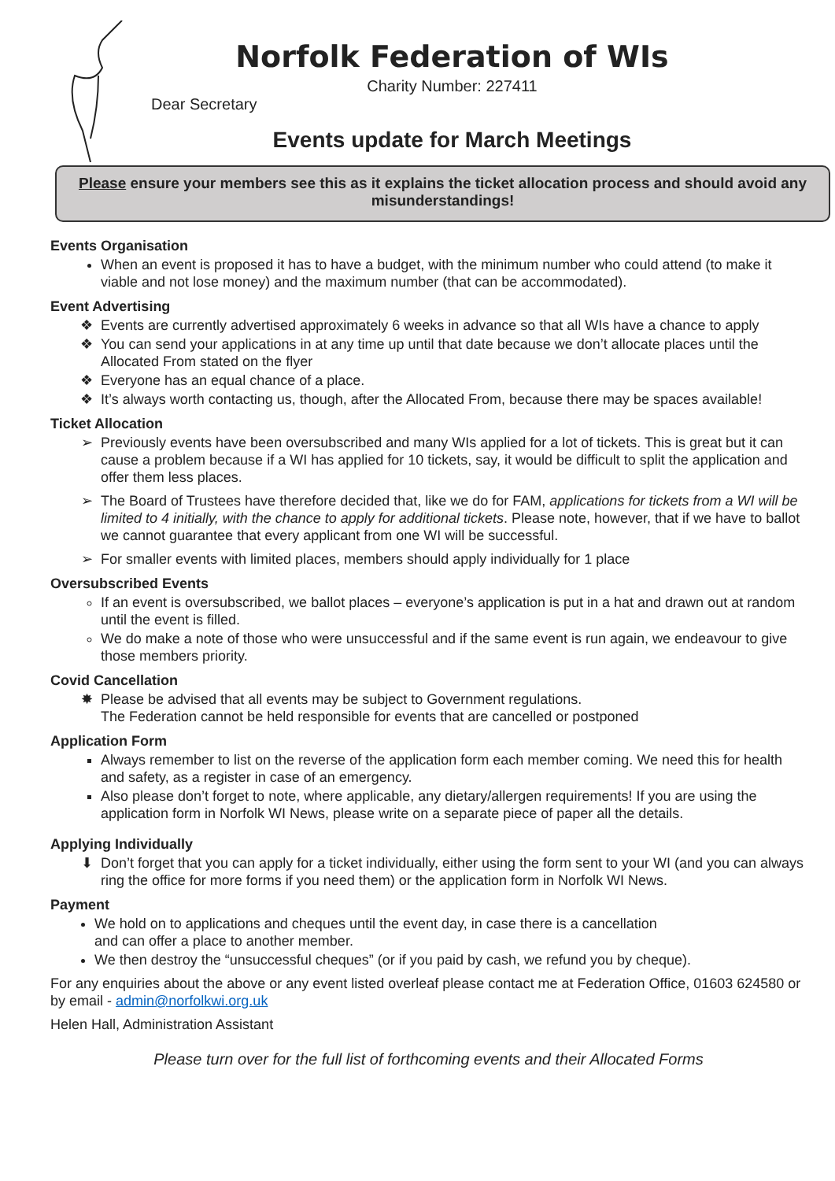Norfolk Federation of WIs
Charity Number: 227411
Dear Secretary
Events update for March Meetings
Please ensure your members see this as it explains the ticket allocation process and should avoid any misunderstandings!
Events Organisation
When an event is proposed it has to have a budget, with the minimum number who could attend (to make it viable and not lose money) and the maximum number (that can be accommodated).
Event Advertising
Events are currently advertised approximately 6 weeks in advance so that all WIs have a chance to apply
You can send your applications in at any time up until that date because we don’t allocate places until the Allocated From stated on the flyer
Everyone has an equal chance of a place.
It’s always worth contacting us, though, after the Allocated From, because there may be spaces available!
Ticket Allocation
Previously events have been oversubscribed and many WIs applied for a lot of tickets. This is great but it can cause a problem because if a WI has applied for 10 tickets, say, it would be difficult to split the application and offer them less places.
The Board of Trustees have therefore decided that, like we do for FAM, applications for tickets from a WI will be limited to 4 initially, with the chance to apply for additional tickets. Please note, however, that if we have to ballot we cannot guarantee that every applicant from one WI will be successful.
For smaller events with limited places, members should apply individually for 1 place
Oversubscribed Events
If an event is oversubscribed, we ballot places – everyone’s application is put in a hat and drawn out at random until the event is filled.
We do make a note of those who were unsuccessful and if the same event is run again, we endeavour to give those members priority.
Covid Cancellation
Please be advised that all events may be subject to Government regulations.
The Federation cannot be held responsible for events that are cancelled or postponed
Application Form
Always remember to list on the reverse of the application form each member coming. We need this for health and safety, as a register in case of an emergency.
Also please don’t forget to note, where applicable, any dietary/allergen requirements! If you are using the application form in Norfolk WI News, please write on a separate piece of paper all the details.
Applying Individually
Don’t forget that you can apply for a ticket individually, either using the form sent to your WI (and you can always ring the office for more forms if you need them) or the application form in Norfolk WI News.
Payment
We hold on to applications and cheques until the event day, in case there is a cancellation
and can offer a place to another member.
We then destroy the “unsuccessful cheques” (or if you paid by cash, we refund you by cheque).
For any enquiries about the above or any event listed overleaf please contact me at Federation Office, 01603 624580 or by email - admin@norfolkwi.org.uk
Helen Hall, Administration Assistant
Please turn over for the full list of forthcoming events and their Allocated Forms